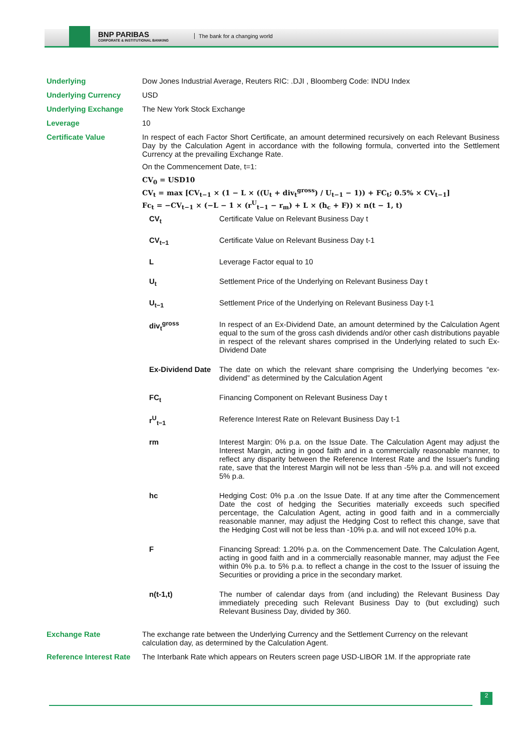BNP PARIBAS
CORPORATE & INSTITUTIONAL BANKING
The bank for a changing world
| Underlying | Dow Jones Industrial Average, Reuters RIC: .DJI , Bloomberg Code: INDU Index |
| Underlying Currency | USD |
| Underlying Exchange | The New York Stock Exchange |
| Leverage | 10 |
| Certificate Value | In respect of each Factor Short Certificate, an amount determined recursively on each Relevant Business Day by the Calculation Agent in accordance with the following formula, converted into the Settlement Currency at the prevailing Exchange Rate. On the Commencement Date, t=1: CV<sub>0</sub> = USD10 CV<sub>t</sub> = max [CV<sub>t−1</sub> × (1 − L × ((U<sub>t</sub> + div<sub>t</sub><sup>gross</sup>) / U<sub>t−1</sub> − 1)) + FC<sub>t</sub>; 0.5% × CV<sub>t−1</sub>] Fc<sub>t</sub> = −CV<sub>t−1</sub> × (−L − 1 × (r<sup>U</sup><sub>t−1</sub> − r<sub>m</sub>) + L × (h<sub>c</sub> + F)) × n(t − 1, t) / CV<sub>t</sub> / Certificate Value on Relevant Business Day t / / CV<sub>t−1</sub> / Certificate Value on Relevant Business Day t-1 / / L / Leverage Factor equal to 10 / / U<sub>t</sub> / Settlement Price of the Underlying on Relevant Business Day t / / U<sub>t−1</sub> / Settlement Price of the Underlying on Relevant Business Day t-1 / / div<sub>t</sub><sup>gross</sup> / In respect of an Ex-Dividend Date, an amount determined by the Calculation Agent equal to the sum of the gross cash dividends and/or other cash distributions payable in respect of the relevant shares comprised in the Underlying related to such Ex-Dividend Date / / Ex-Dividend Date / The date on which the relevant share comprising the Underlying becomes “ex-dividend” as determined by the Calculation Agent / / FC<sub>t</sub> / Financing Component on Relevant Business Day t / / r<sup>U</sup><sub>t−1</sub> / Reference Interest Rate on Relevant Business Day t-1 / / rm / Interest Margin: 0% p.a. on the Issue Date. The Calculation Agent may adjust the Interest Margin, acting in good faith and in a commercially reasonable manner, to reflect any disparity between the Reference Interest Rate and the Issuer's funding rate, save that the Interest Margin will not be less than -5% p.a. and will not exceed 5% p.a. / / hc / Hedging Cost: 0% p.a .on the Issue Date. If at any time after the Commencement Date the cost of hedging the Securities materially exceeds such specified percentage, the Calculation Agent, acting in good faith and in a commercially reasonable manner, may adjust the Hedging Cost to reflect this change, save that the Hedging Cost will not be less than -10% p.a. and will not exceed 10% p.a. / / F / Financing Spread: 1.20% p.a. on the Commencement Date. The Calculation Agent, acting in good faith and in a commercially reasonable manner, may adjust the Fee within 0% p.a. to 5% p.a. to reflect a change in the cost to the Issuer of issuing the Securities or providing a price in the secondary market. / / n(t-1,t) / The number of calendar days from (and including) the Relevant Business Day immediately preceding such Relevant Business Day to (but excluding) such Relevant Business Day, divided by 360. / |
| Exchange Rate | The exchange rate between the Underlying Currency and the Settlement Currency on the relevant calculation day, as determined by the Calculation Agent. |
| Reference Interest Rate | The Interbank Rate which appears on Reuters screen page USD-LIBOR 1M. If the appropriate rate |
2